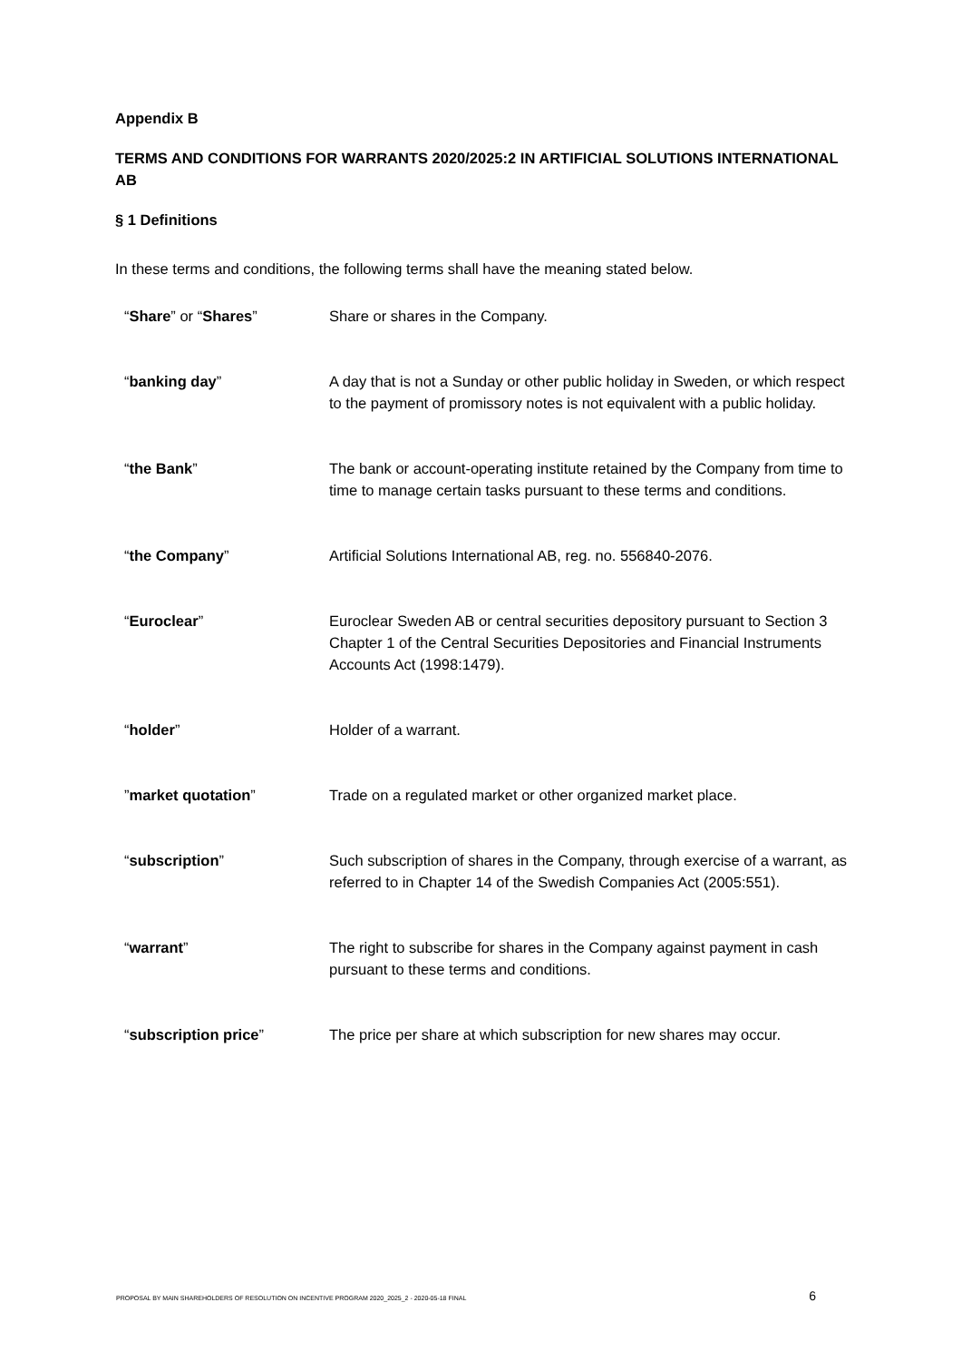Appendix B
TERMS AND CONDITIONS FOR WARRANTS 2020/2025:2 IN ARTIFICIAL SOLUTIONS INTERNATIONAL AB
§ 1 Definitions
In these terms and conditions, the following terms shall have the meaning stated below.
| “ Share ” or “ Shares ” | Share or shares in the Company. |
| “ banking day ” | A day that is not a Sunday or other public holiday in Sweden, or which respect to the payment of promissory notes is not equivalent with a public holiday. |
| “ the Bank ” | The bank or account-operating institute retained by the Company from time to time to manage certain tasks pursuant to these terms and conditions. |
| “ the Company ” | Artificial Solutions International AB, reg. no. 556840-2076. |
| “ Euroclear ” | Euroclear Sweden AB or central securities depository pursuant to Section 3 Chapter 1 of the Central Securities Depositories and Financial Instruments Accounts Act (1998:1479). |
| “ holder ” | Holder of a warrant. |
| ” market quotation ” | Trade on a regulated market or other organized market place. |
| “ subscription ” | Such subscription of shares in the Company, through exercise of a warrant, as referred to in Chapter 14 of the Swedish Companies Act (2005:551). |
| “ warrant ” | The right to subscribe for shares in the Company against payment in cash pursuant to these terms and conditions. |
| “ subscription price ” | The price per share at which subscription for new shares may occur. |
PROPOSAL BY MAIN SHAREHOLDERS OF RESOLUTION ON INCENTIVE PROGRAM 2020_2025_2 - 2020-05-18 FINAL 6